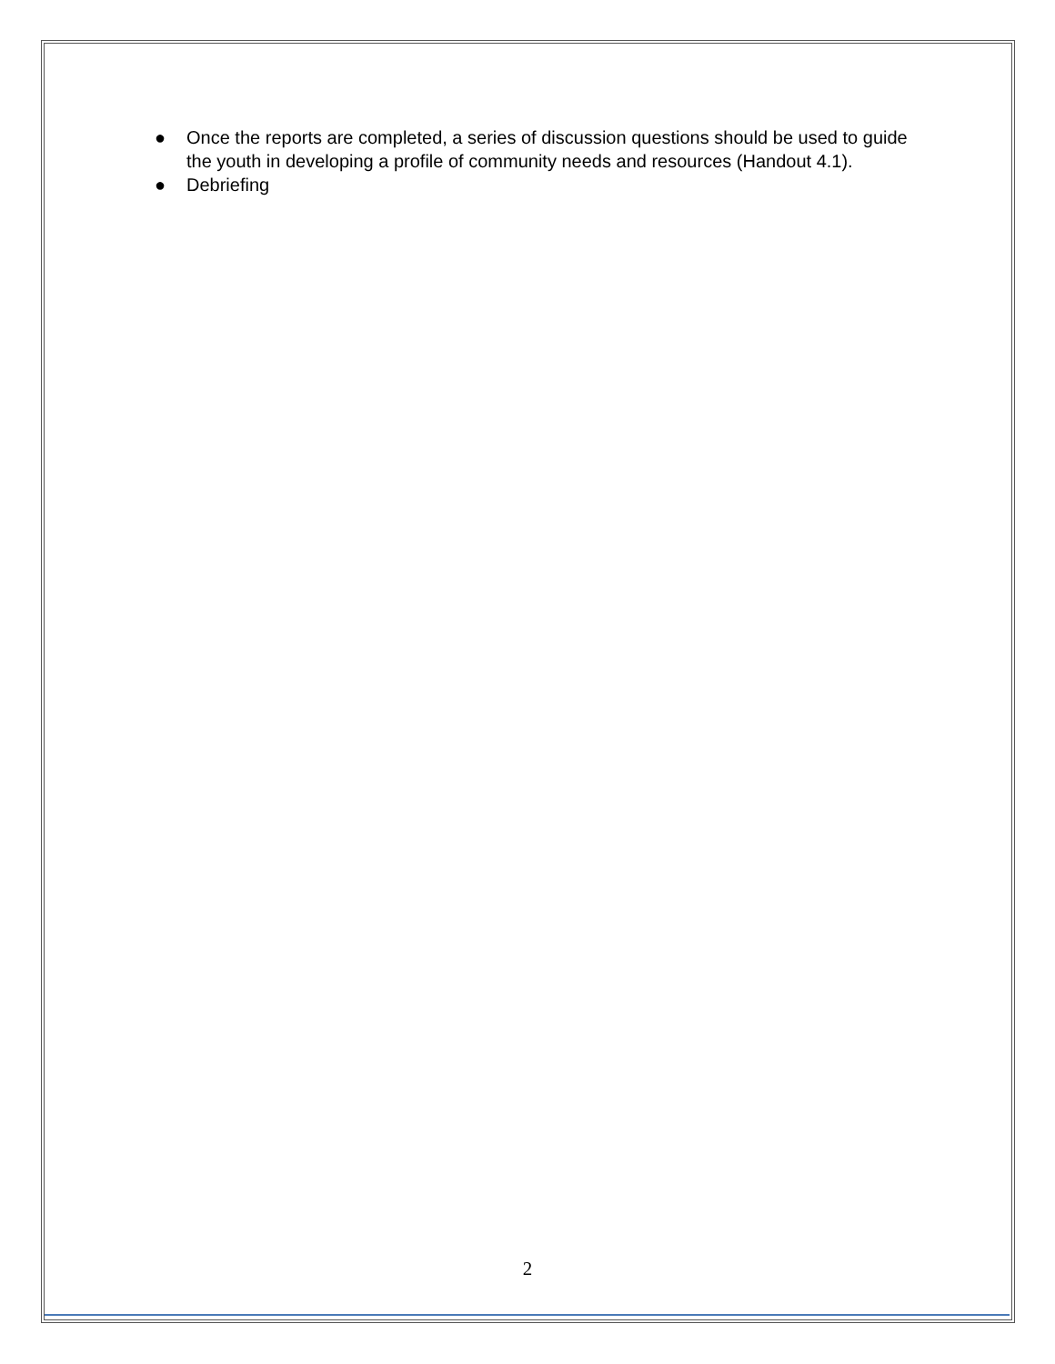● Once the reports are completed, a series of discussion questions should be used to guide the youth in developing a profile of community needs and resources (Handout 4.1).
● Debriefing
2